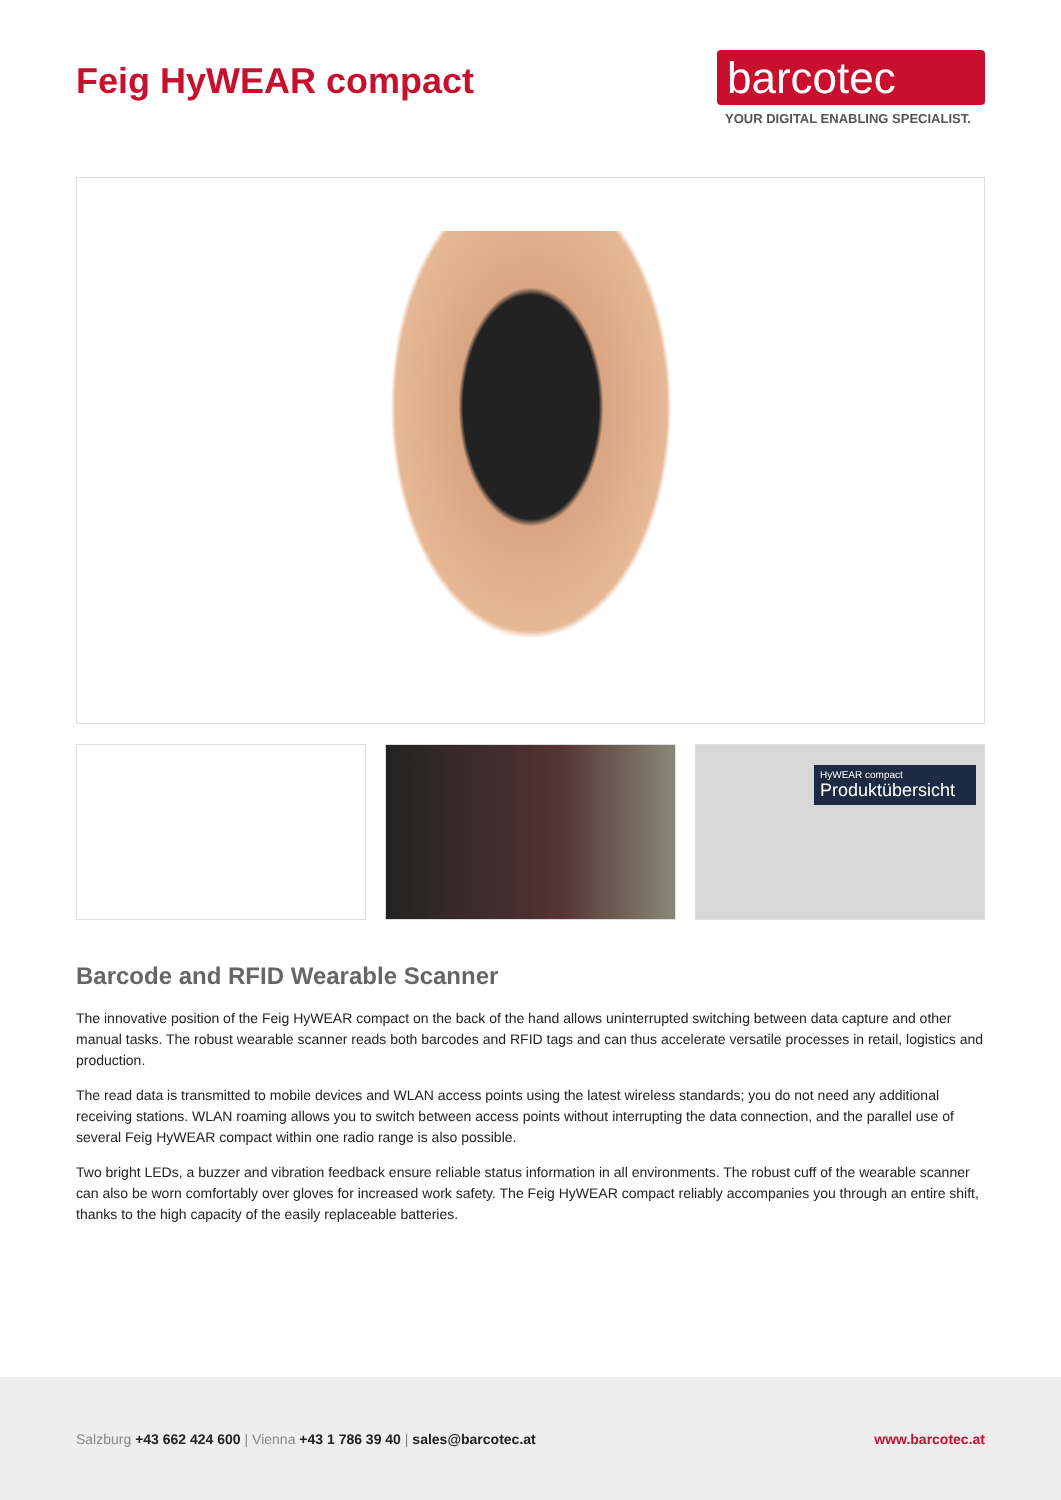Feig HyWEAR compact
barcotec
YOUR DIGITAL ENABLING SPECIALIST.
HyWEAR compact
Produktübersicht
Barcode and RFID Wearable Scanner
The innovative position of the Feig HyWEAR compact on the back of the hand allows uninterrupted switching between data capture and other manual tasks. The robust wearable scanner reads both barcodes and RFID tags and can thus accelerate versatile processes in retail, logistics and production.
The read data is transmitted to mobile devices and WLAN access points using the latest wireless standards; you do not need any additional receiving stations. WLAN roaming allows you to switch between access points without interrupting the data connection, and the parallel use of several Feig HyWEAR compact within one radio range is also possible.
Two bright LEDs, a buzzer and vibration feedback ensure reliable status information in all environments. The robust cuff of the wearable scanner can also be worn comfortably over gloves for increased work safety. The Feig HyWEAR compact reliably accompanies you through an entire shift, thanks to the high capacity of the easily replaceable batteries.
Salzburg +43 662 424 600 | Vienna +43 1 786 39 40 | sales@barcotec.at www.barcotec.at